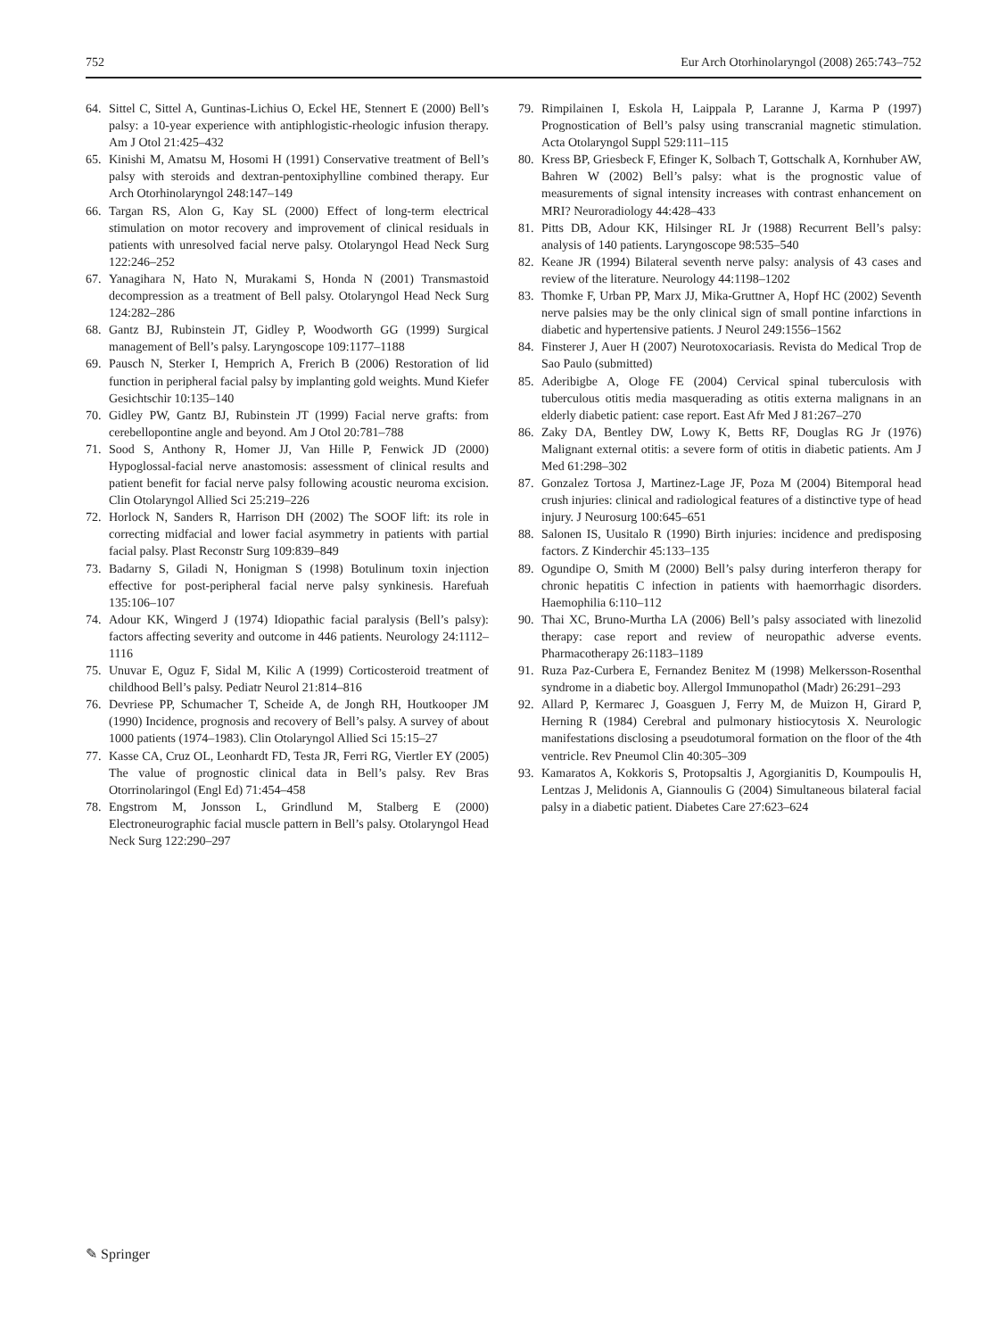752 Eur Arch Otorhinolaryngol (2008) 265:743–752
64. Sittel C, Sittel A, Guntinas-Lichius O, Eckel HE, Stennert E (2000) Bell’s palsy: a 10-year experience with antiphlogistic-rheologic infusion therapy. Am J Otol 21:425–432
65. Kinishi M, Amatsu M, Hosomi H (1991) Conservative treatment of Bell’s palsy with steroids and dextran-pentoxiphylline combined therapy. Eur Arch Otorhinolaryngol 248:147–149
66. Targan RS, Alon G, Kay SL (2000) Effect of long-term electrical stimulation on motor recovery and improvement of clinical residuals in patients with unresolved facial nerve palsy. Otolaryngol Head Neck Surg 122:246–252
67. Yanagihara N, Hato N, Murakami S, Honda N (2001) Transmastoid decompression as a treatment of Bell palsy. Otolaryngol Head Neck Surg 124:282–286
68. Gantz BJ, Rubinstein JT, Gidley P, Woodworth GG (1999) Surgical management of Bell’s palsy. Laryngoscope 109:1177–1188
69. Pausch N, Sterker I, Hemprich A, Frerich B (2006) Restoration of lid function in peripheral facial palsy by implanting gold weights. Mund Kiefer Gesichtschir 10:135–140
70. Gidley PW, Gantz BJ, Rubinstein JT (1999) Facial nerve grafts: from cerebellopontine angle and beyond. Am J Otol 20:781–788
71. Sood S, Anthony R, Homer JJ, Van Hille P, Fenwick JD (2000) Hypoglossal-facial nerve anastomosis: assessment of clinical results and patient benefit for facial nerve palsy following acoustic neuroma excision. Clin Otolaryngol Allied Sci 25:219–226
72. Horlock N, Sanders R, Harrison DH (2002) The SOOF lift: its role in correcting midfacial and lower facial asymmetry in patients with partial facial palsy. Plast Reconstr Surg 109:839–849
73. Badarny S, Giladi N, Honigman S (1998) Botulinum toxin injection effective for post-peripheral facial nerve palsy synkinesis. Harefuah 135:106–107
74. Adour KK, Wingerd J (1974) Idiopathic facial paralysis (Bell’s palsy): factors affecting severity and outcome in 446 patients. Neurology 24:1112–1116
75. Unuvar E, Oguz F, Sidal M, Kilic A (1999) Corticosteroid treatment of childhood Bell’s palsy. Pediatr Neurol 21:814–816
76. Devriese PP, Schumacher T, Scheide A, de Jongh RH, Houtkooper JM (1990) Incidence, prognosis and recovery of Bell’s palsy. A survey of about 1000 patients (1974–1983). Clin Otolaryngol Allied Sci 15:15–27
77. Kasse CA, Cruz OL, Leonhardt FD, Testa JR, Ferri RG, Viertler EY (2005) The value of prognostic clinical data in Bell’s palsy. Rev Bras Otorrinolaringol (Engl Ed) 71:454–458
78. Engstrom M, Jonsson L, Grindlund M, Stalberg E (2000) Electroneurographic facial muscle pattern in Bell’s palsy. Otolaryngol Head Neck Surg 122:290–297
79. Rimpilainen I, Eskola H, Laippala P, Laranne J, Karma P (1997) Prognostication of Bell’s palsy using transcranial magnetic stimulation. Acta Otolaryngol Suppl 529:111–115
80. Kress BP, Griesbeck F, Efinger K, Solbach T, Gottschalk A, Kornhuber AW, Bahren W (2002) Bell’s palsy: what is the prognostic value of measurements of signal intensity increases with contrast enhancement on MRI? Neuroradiology 44:428–433
81. Pitts DB, Adour KK, Hilsinger RL Jr (1988) Recurrent Bell’s palsy: analysis of 140 patients. Laryngoscope 98:535–540
82. Keane JR (1994) Bilateral seventh nerve palsy: analysis of 43 cases and review of the literature. Neurology 44:1198–1202
83. Thomke F, Urban PP, Marx JJ, Mika-Gruttner A, Hopf HC (2002) Seventh nerve palsies may be the only clinical sign of small pontine infarctions in diabetic and hypertensive patients. J Neurol 249:1556–1562
84. Finsterer J, Auer H (2007) Neurotoxocariasis. Revista do Medical Trop de Sao Paulo (submitted)
85. Aderibigbe A, Ologe FE (2004) Cervical spinal tuberculosis with tuberculous otitis media masquerading as otitis externa malignans in an elderly diabetic patient: case report. East Afr Med J 81:267–270
86. Zaky DA, Bentley DW, Lowy K, Betts RF, Douglas RG Jr (1976) Malignant external otitis: a severe form of otitis in diabetic patients. Am J Med 61:298–302
87. Gonzalez Tortosa J, Martinez-Lage JF, Poza M (2004) Bitemporal head crush injuries: clinical and radiological features of a distinctive type of head injury. J Neurosurg 100:645–651
88. Salonen IS, Uusitalo R (1990) Birth injuries: incidence and predisposing factors. Z Kinderchir 45:133–135
89. Ogundipe O, Smith M (2000) Bell’s palsy during interferon therapy for chronic hepatitis C infection in patients with haemorrhagic disorders. Haemophilia 6:110–112
90. Thai XC, Bruno-Murtha LA (2006) Bell’s palsy associated with linezolid therapy: case report and review of neuropathic adverse events. Pharmacotherapy 26:1183–1189
91. Ruza Paz-Curbera E, Fernandez Benitez M (1998) Melkersson-Rosenthal syndrome in a diabetic boy. Allergol Immunopathol (Madr) 26:291–293
92. Allard P, Kermarec J, Goasguen J, Ferry M, de Muizon H, Girard P, Herning R (1984) Cerebral and pulmonary histiocytosis X. Neurologic manifestations disclosing a pseudotumoral formation on the floor of the 4th ventricle. Rev Pneumol Clin 40:305–309
93. Kamaratos A, Kokkoris S, Protopsaltis J, Agorgianitis D, Koumpoulis H, Lentzas J, Melidonis A, Giannoulis G (2004) Simultaneous bilateral facial palsy in a diabetic patient. Diabetes Care 27:623–624
✎ Springer